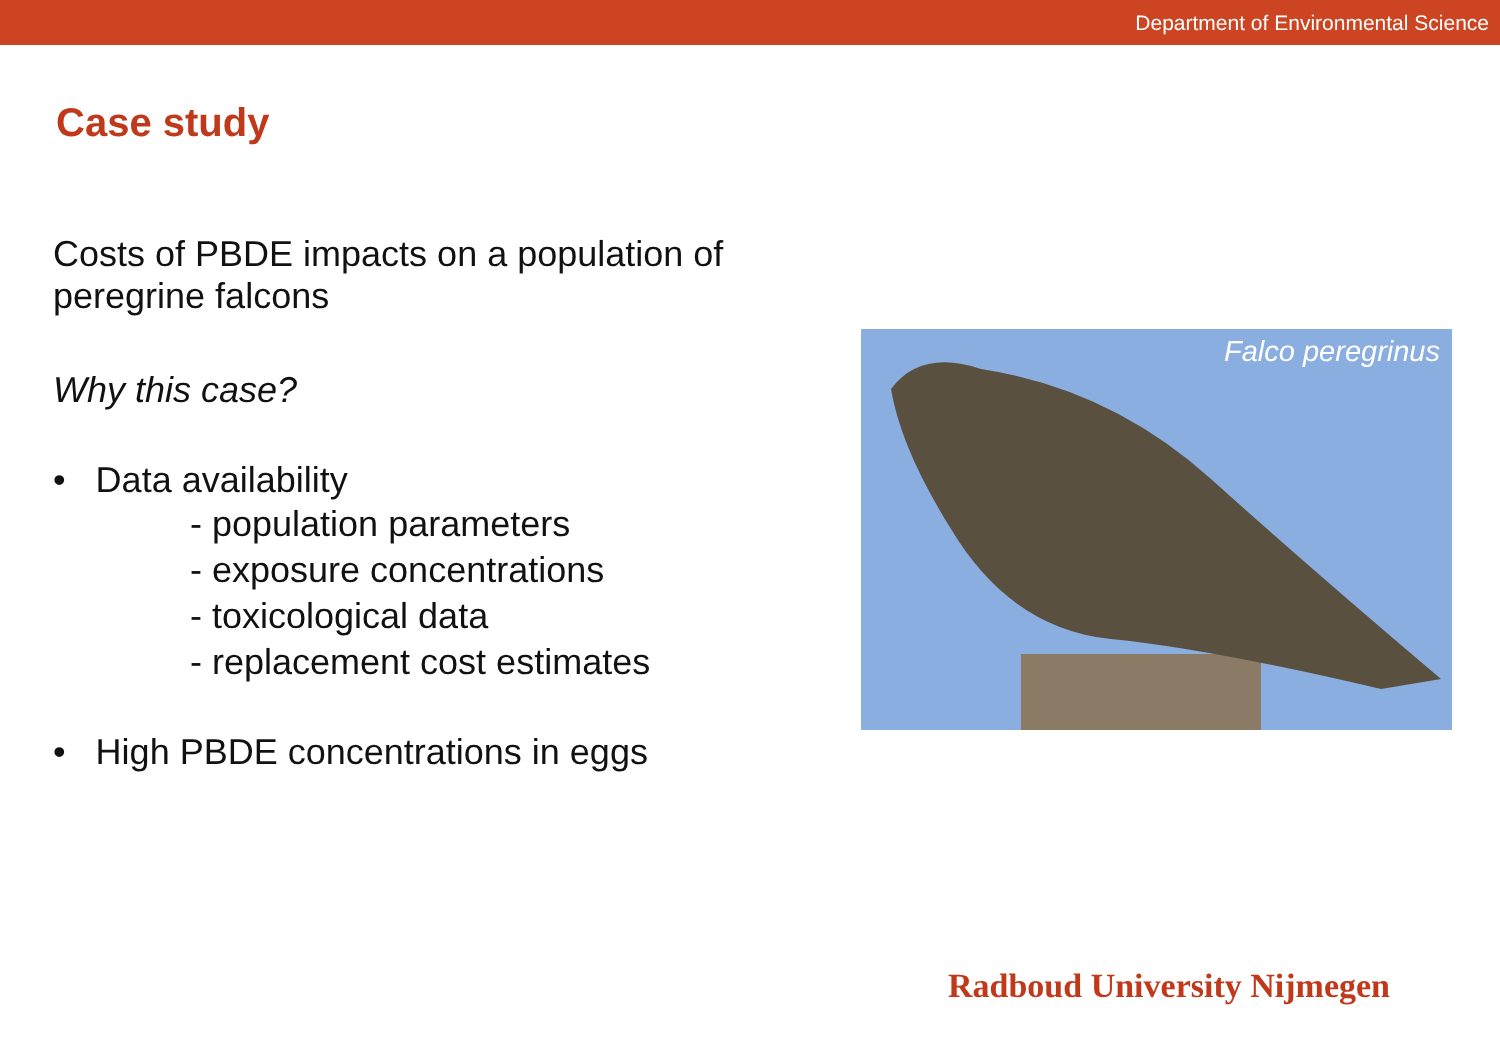Department of Environmental Science
Case study
Costs of PBDE impacts on a population of peregrine falcons
Why this case?
• Data availability
- population parameters
- exposure concentrations
- toxicological data
- replacement cost estimates
• High PBDE concentrations in eggs
Falco peregrinus
Radboud University Nijmegen